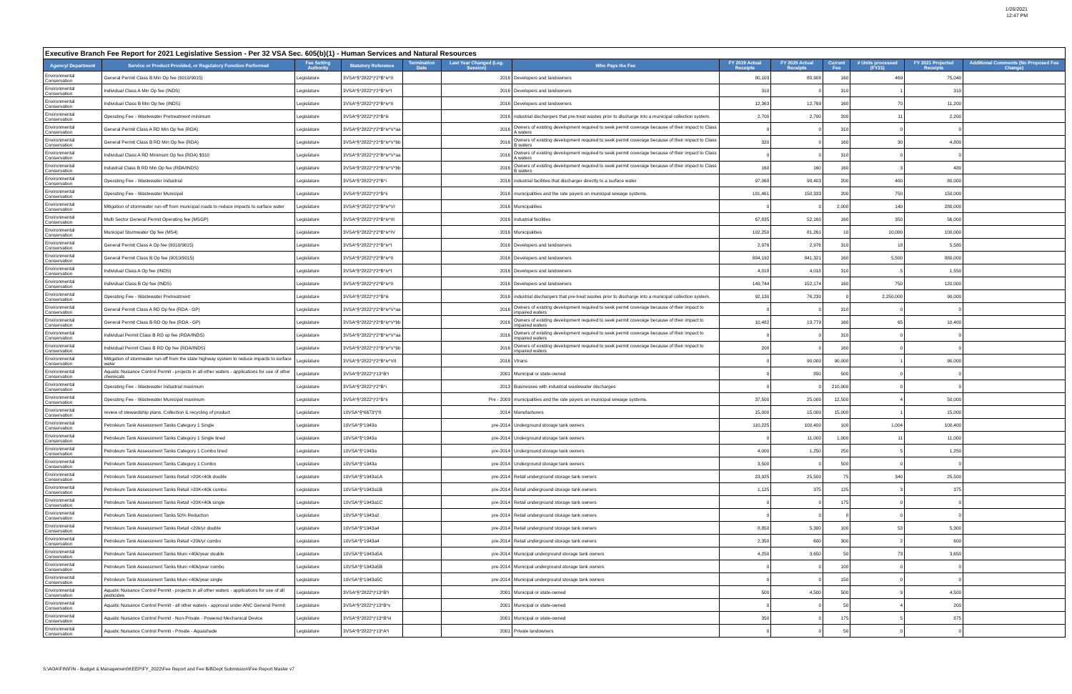1/26/2021
12:47 PM
Executive Branch Fee Report for 2021 Legislative Session - Per 32 VSA Sec. 605(b)(1) - Human Services and Natural Resources
| Agency/ Department | Service or Product Provided, or Regulatory Function Performed | Fee Setting Authority | Statutory Reference | Termination Date | Last Year Changed (Leg. Session) | Who Pays the Fee | FY 2019 Actual Receipts | FY 2020 Actual Receipts | Current Fee | # Units processed (FY21) | FY 2021 Projected Receipts | Additional Comments (No Proposed Fee Change) |
| --- | --- | --- | --- | --- | --- | --- | --- | --- | --- | --- | --- | --- |
| Environmental Conservation | General Permit Class B Min Op fee (9010/9015) | Legislature | 3VSA*§*2822*j*2*B*iv*II | | 2016 | Developers and landowners | 80,103 | 80,908 | 160 | 469 | 75,040 | |
| Environmental Conservation | Individual Class A Min Op fee (INDS) | Legislature | 3VSA*§*2822*j*2*B*iv*I | | 2016 | Developers and landowners | 310 | 0 | 310 | 1 | 310 | |
| Environmental Conservation | Individual Class B Min Op fee (INDS) | Legislature | 3VSA*§*2822*j*2*B*iv*II | | 2016 | Developers and landowners | 12,363 | 12,769 | 160 | 70 | 11,200 | |
| Environmental Conservation | Operating Fee - Wastewater Pretreatment minimum | Legislature | 3VSA*§*2822*j*2*B*iii | | 2016 | industrial dischargers that pre-treat wastes prior to discharge into a municipal collection system. | 2,700 | 2,700 | 200 | 11 | 2,200 | |
| Environmental Conservation | General Permit Class A RD Min Op fee (RDA) | Legislature | 3VSA*§*2822*j*2*B*iv*V*aa | | 2016 | Owners of existing development required to seek permit coverage because of their impact to Class A waters | 0 | 0 | 310 | 0 | 0 | |
| Environmental Conservation | General Permit Class B RD Min Op fee (RDA) | Legislature | 3VSA*§*2822*j*2*B*iv*V*bb | | 2016 | Owners of existing development required to seek permit coverage because of their impact to Class B waters | 320 | 0 | 160 | 30 | 4,800 | |
| Environmental Conservation | Individual Class A RD Minimum Op fee (RDA) $310 | Legislature | 3VSA*§*2822*j*2*B*iv*V*aa | | 2016 | Owners of existing development required to seek permit coverage because of their impact to Class A waters | 0 | 0 | 310 | 0 | 0 | |
| Environmental Conservation | Industrial Class B RD Min Op fee (RDA/INDS) | Legislature | 3VSA*§*2822*j*2*B*iv*V*bb | | 2016 | Owners of existing development required to seek permit coverage because of their impact to Class B waters | 160 | 160 | 160 | 3 | 480 | |
| Environmental Conservation | Operating Fee - Wastewater Industrial | Legislature | 3VSA*§*2822*j*2*B*i | | 2016 | industrial facilities that discharger directly to a surface water | 97,068 | 98,403 | 200 | 400 | 80,000 | |
| Environmental Conservation | Operating Fee - Wastewater Municipal | Legislature | 3VSA*§*2822*j*2*B*ii | | 2016 | municipalities and the rate payers on municipal sewage systems. | 181,461 | 150,333 | 200 | 750 | 150,000 | |
| Environmental Conservation | Mitigation of stormwater run-off from municipal roads to reduce impacts to surface water | Legislature | 3VSA*§*2822*j*2*B*iv*VI | | 2016 | Municipalities | 0 | 0 | 2,000 | 140 | 280,000 | |
| Environmental Conservation | Multi Sector General Permit Operating fee (MSGP) | Legislature | 3VSA*§*2822*j*2*B*iv*III | | 2016 | Industrial facilities | 67,835 | 52,160 | 160 | 350 | 56,000 | |
| Environmental Conservation | Municipal Stormwater Op fee (MS4) | Legislature | 3VSA*§*2822*j*2*B*iv*IV | | 2016 | Municipalities | 102,250 | 81,261 | 10 | 10,000 | 100,000 | |
| Environmental Conservation | General Permit Class A Op fee (9010/9015) | Legislature | 3VSA*§*2822*j*2*B*iv*I | | 2016 | Developers and landowners | 2,976 | 2,976 | 310 | 18 | 5,580 | |
| Environmental Conservation | General Permit Class B Op fee (9010/9015) | Legislature | 3VSA*§*2822*j*2*B*iv*II | | 2016 | Developers and landowners | 884,192 | 841,321 | 160 | 5,500 | 880,000 | |
| Environmental Conservation | Individual Class A Op fee (INDS) | Legislature | 3VSA*§*2822*j*2*B*iv*I | | 2016 | Developers and landowners | 4,018 | 4,018 | 310 | 5 | 1,550 | |
| Environmental Conservation | Individual Class B Op fee (INDS) | Legislature | 3VSA*§*2822*j*2*B*iv*II | | 2016 | Developers and landowners | 149,744 | 152,174 | 160 | 750 | 120,000 | |
| Environmental Conservation | Operating Fee - Wastewater Pretreatment | Legislature | 3VSA*§*2822*j*2*B*iii | | 2016 | industrial dischargers that pre-treat wastes prior to discharge into a municipal collection system. | 92,130 | 76,230 | 0 | 2,250,000 | 90,000 | |
| Environmental Conservation | General Permit Class A RD Op fee (RDA - GP) | Legislature | 3VSA*§*2822*j*2*B*iv*V*aa | | 2016 | Owners of existing development required to seek permit coverage because of their impact to impaired waters | 0 | 0 | 310 | 0 | 0 | |
| Environmental Conservation | General Permit Class B RD Op fee (RDA - GP) | Legislature | 3VSA*§*2822*j*2*B*iv*V*bb | | 2016 | Owners of existing development required to seek permit coverage because of their impact to impaired waters | 10,482 | 13,779 | 160 | 65 | 10,400 | |
| Environmental Conservation | Individual Permit Class B RD op fee (RDA/INDS) | Legislature | 3VSA*§*2822*j*2*B*iv*V*aa | | 2016 | Owners of existing development required to seek permit coverage because of their impact to impaired waters | 0 | 0 | 310 | 0 | 0 | |
| Environmental Conservation | Individual Permit Class B RD Op fee (RDA/INDS) | Legislature | 3VSA*§*2822*j*2*B*iv*V*bb | | 2016 | Owners of existing development required to seek permit coverage because of their impact to impaired waters | 208 | 0 | 160 | 0 | 0 | |
| Environmental Conservation | Mitigation of stormwater run-off from the state highway system to reduce impacts to surface water | Legislature | 3VSA*§*2822*j*2*B*iv*VII | | 2016 | Vtrans | 0 | 90,000 | 90,000 | 1 | 90,000 | |
| Environmental Conservation | Aquatic Nuisance Control Permit - projects in all other waters - applications for use of other chemicals | Legislature | 3VSA*§*2822*j*13*B*i | | 2001 | Municipal or state-owned | 0 | 850 | 500 | 0 | 0 | |
| Environmental Conservation | Operating Fee - Wastewater Industrial maximum | Legislature | 3VSA*§*2822*j*2*B*i | | 2013 | Businesses with industrial wastewater discharges | 0 | 0 | 210,000 | 0 | 0 | |
| Environmental Conservation | Operating Fee - Wastewater Municipal maximum | Legislature | 3VSA*§*2822*j*2*B*ii | | Pre - 2009 | municipalities and the rate payers on municipal sewage systems. | 37,500 | 25,000 | 12,500 | 4 | 50,000 | |
| Environmental Conservation | review of stewardship plans. Collection & recycling of product | Legislature | 10VSA*§*6673*j*8 | | 2014 | Manufacturers | 15,000 | 15,000 | 15,000 | 1 | 15,000 | |
| Environmental Conservation | Petroleum Tank Assessment Tanks Category 1 Single | Legislature | 10VSA*§*1943a | | pre-2014 | Underground storage tank owners | 110,225 | 100,400 | 100 | 1,004 | 100,400 | |
| Environmental Conservation | Petroleum Tank Assessment Tanks Category 1 Single lined | Legislature | 10VSA*§*1943a | | pre-2014 | Underground storage tank owners | 0 | 11,000 | 1,000 | 11 | 11,000 | |
| Environmental Conservation | Petroleum Tank Assessment Tanks Category 1 Combo lined | Legislature | 10VSA*§*1943a | | pre-2014 | Underground storage tank owners | 4,000 | 1,250 | 250 | 5 | 1,250 | |
| Environmental Conservation | Petroleum Tank Assessment Tanks Category 1 Combo | Legislature | 10VSA*§*1943a | | pre-2014 | Underground storage tank owners | 3,500 | 0 | 500 | 0 | 0 | |
| Environmental Conservation | Petroleum Tank Assessment Tanks Retail >20K<40k double | Legislature | 10VSA*§*1943a1A | | pre-2014 | Retail underground storage tank owners | 23,925 | 25,500 | 75 | 340 | 25,500 | |
| Environmental Conservation | Petroleum Tank Assessment Tanks Retail >20K<40k combo | Legislature | 10VSA*§*1943a1B | | pre-2014 | Retail underground storage tank owners | 1,125 | 375 | 125 | 3 | 375 | |
| Environmental Conservation | Petroleum Tank Assessment Tanks Retail >20K<40k single | Legislature | 10VSA*§*1943a1C | | pre-2014 | Retail underground storage tank owners | 0 | 0 | 175 | 0 | 0 | |
| Environmental Conservation | Petroleum Tank Assessment Tanks 50% Reduction | Legislature | 10VSA*§*1943a2 | | pre-2014 | Retail underground storage tank owners | 0 | 0 | 0 | 0 | 0 | |
| Environmental Conservation | Petroleum Tank Assessment Tanks Retail <20k/yr double | Legislature | 10VSA*§*1943a4 | | pre-2014 | Retail underground storage tank owners | 8,850 | 5,300 | 100 | 53 | 5,300 | |
| Environmental Conservation | Petroleum Tank Assessment Tanks Retail <20k/yr combo | Legislature | 10VSA*§*1943a4 | | pre-2014 | Retail underground storage tank owners | 2,350 | 600 | 300 | 2 | 600 | |
| Environmental Conservation | Petroleum Tank Assessment Tanks Muni <40k/year double | Legislature | 10VSA*§*1943a5A | | pre-2014 | Municipal underground storage tank owners | 4,250 | 3,650 | 50 | 73 | 3,650 | |
| Environmental Conservation | Petroleum Tank Assessment Tanks Muni <40k/year combo | Legislature | 10VSA*§*1943a5B | | pre-2014 | Municipal underground storage tank owners | 0 | 0 | 100 | 0 | 0 | |
| Environmental Conservation | Petroleum Tank Assessment Tanks Muni <40k/year single | Legislature | 10VSA*§*1943a5C | | pre-2014 | Municipal underground storage tank owners | 0 | 0 | 150 | 0 | 0 | |
| Environmental Conservation | Aquatic Nuisance Control Permit - projects in all other waters - applications for use of all pesticides | Legislature | 3VSA*§*2822*j*13*B*i | | 2001 | Municipal or state-owned | 500 | 4,500 | 500 | 9 | 4,500 | |
| Environmental Conservation | Aquatic Nuisance Control Permit - all other waters - approval under ANC General Permit | Legislature | 3VSA*§*2822*j*13*B*v | | 2001 | Municipal or state-owned | 0 | 0 | 50 | 4 | 200 | |
| Environmental Conservation | Aquatic Nuisance Control Permit - Non-Private - Powered Mechanical Device | Legislature | 3VSA*§*2822*j*13*B*iii | | 2001 | Municipal or state-owned | 350 | 0 | 175 | 5 | 875 | |
| Environmental Conservation | Aquatic Nuisance Control Permit - Private - Aquashade | Legislature | 3VSA*§*2822*j*13*A*i | | 2001 | Private landowners | 0 | 0 | 50 | 0 | 0 | |
S:\AOA\FIN\FIN - Budget & Management\KEEP\FY_2022\Fee Report and Fee Bill\Dept Submission\Fee Report Master v7